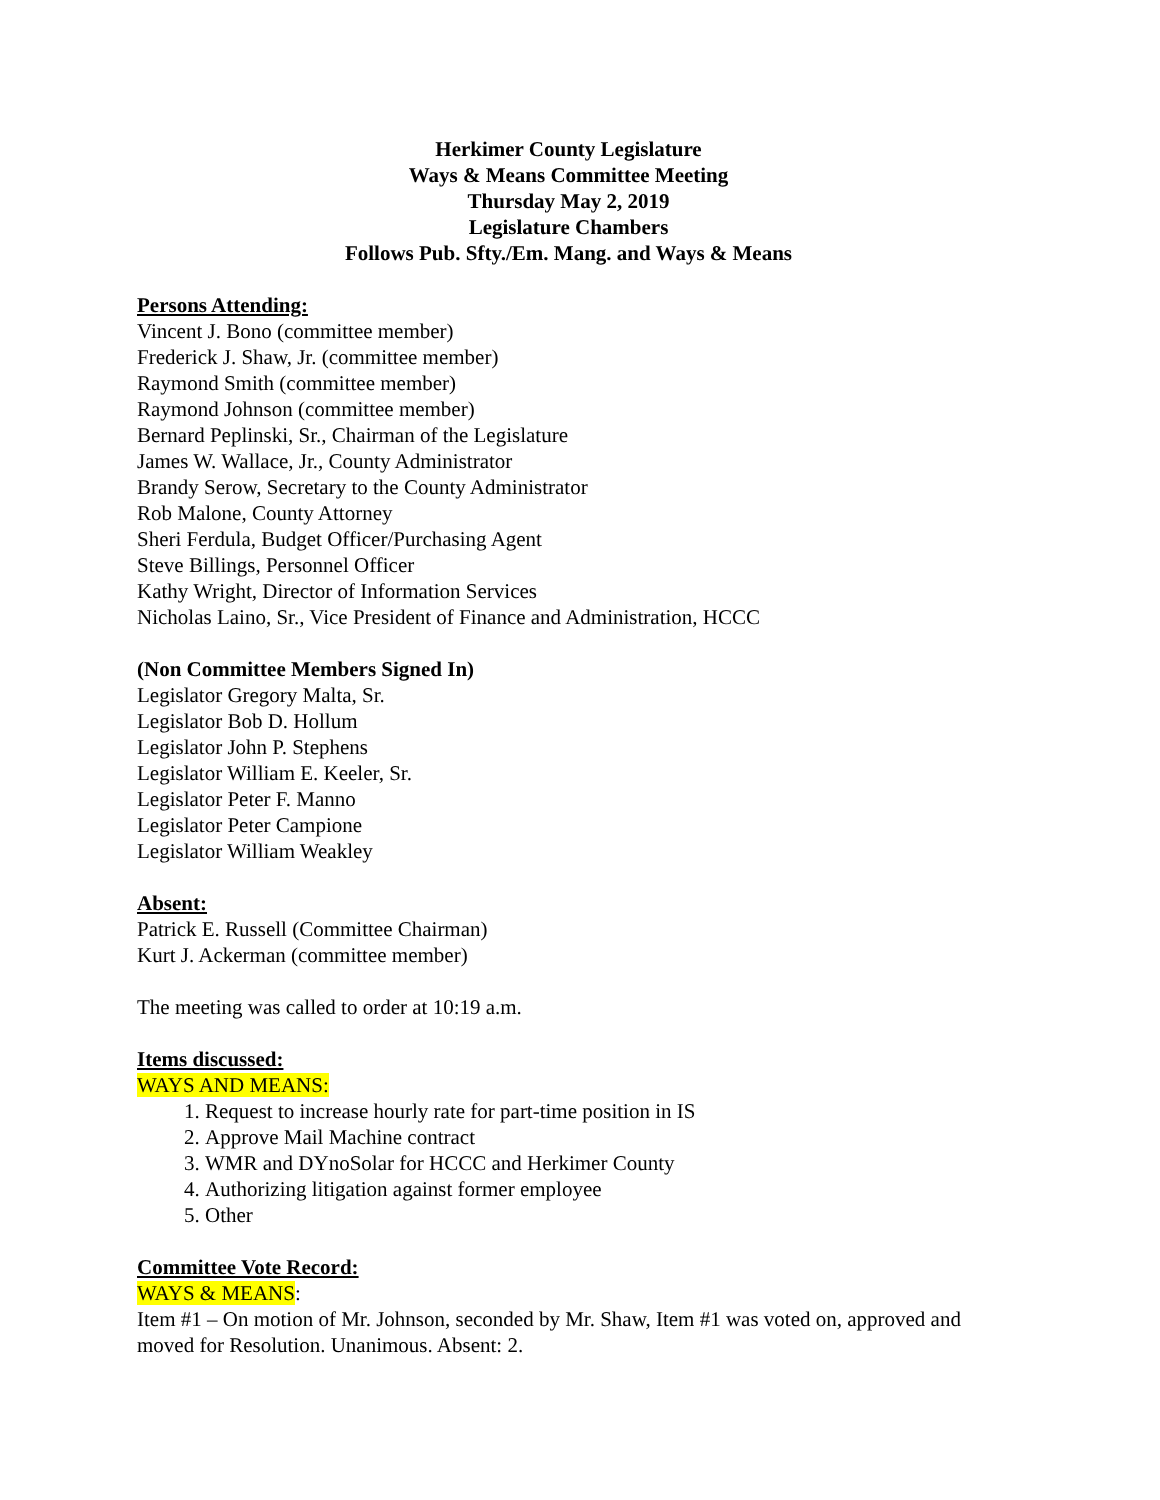Herkimer County Legislature
Ways & Means Committee Meeting
Thursday May 2, 2019
Legislature Chambers
Follows Pub. Sfty./Em. Mang. and Ways & Means
Persons Attending:
Vincent J. Bono (committee member)
Frederick J. Shaw, Jr. (committee member)
Raymond Smith (committee member)
Raymond Johnson (committee member)
Bernard Peplinski, Sr., Chairman of the Legislature
James W. Wallace, Jr., County Administrator
Brandy Serow, Secretary to the County Administrator
Rob Malone, County Attorney
Sheri Ferdula, Budget Officer/Purchasing Agent
Steve Billings, Personnel Officer
Kathy Wright, Director of Information Services
Nicholas Laino, Sr., Vice President of Finance and Administration, HCCC
(Non Committee Members Signed In)
Legislator Gregory Malta, Sr.
Legislator Bob D. Hollum
Legislator John P. Stephens
Legislator William E. Keeler, Sr.
Legislator Peter F. Manno
Legislator Peter Campione
Legislator William Weakley
Absent:
Patrick E. Russell (Committee Chairman)
Kurt J. Ackerman (committee member)
The meeting was called to order at 10:19 a.m.
Items discussed:
WAYS AND MEANS:
1. Request to increase hourly rate for part-time position in IS
2. Approve Mail Machine contract
3. WMR and DYnoSolar for HCCC and Herkimer County
4. Authorizing litigation against former employee
5. Other
Committee Vote Record:
WAYS & MEANS:
Item #1 – On motion of Mr. Johnson, seconded by Mr. Shaw, Item #1 was voted on, approved and moved for Resolution. Unanimous. Absent: 2.